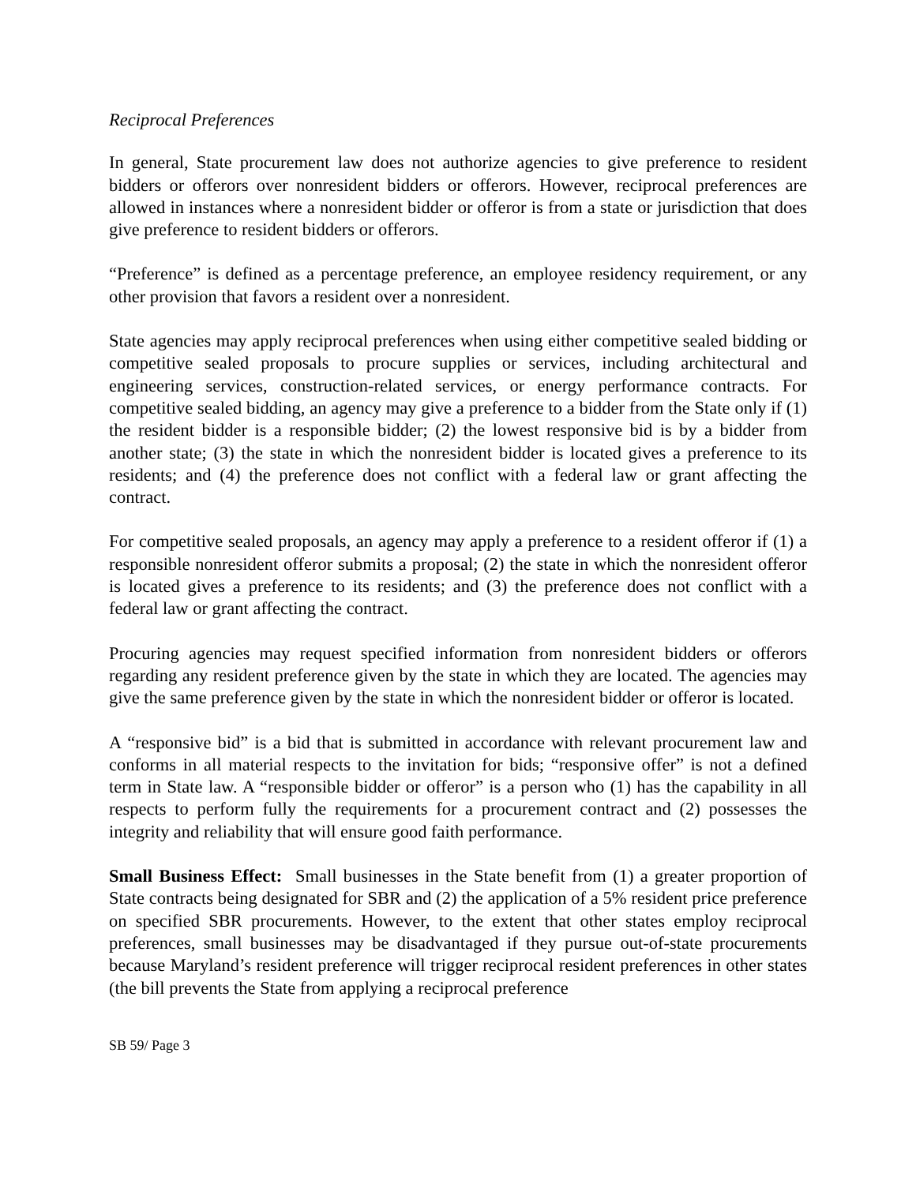Reciprocal Preferences
In general, State procurement law does not authorize agencies to give preference to resident bidders or offerors over nonresident bidders or offerors. However, reciprocal preferences are allowed in instances where a nonresident bidder or offeror is from a state or jurisdiction that does give preference to resident bidders or offerors.
“Preference” is defined as a percentage preference, an employee residency requirement, or any other provision that favors a resident over a nonresident.
State agencies may apply reciprocal preferences when using either competitive sealed bidding or competitive sealed proposals to procure supplies or services, including architectural and engineering services, construction-related services, or energy performance contracts. For competitive sealed bidding, an agency may give a preference to a bidder from the State only if (1) the resident bidder is a responsible bidder; (2) the lowest responsive bid is by a bidder from another state; (3) the state in which the nonresident bidder is located gives a preference to its residents; and (4) the preference does not conflict with a federal law or grant affecting the contract.
For competitive sealed proposals, an agency may apply a preference to a resident offeror if (1) a responsible nonresident offeror submits a proposal; (2) the state in which the nonresident offeror is located gives a preference to its residents; and (3) the preference does not conflict with a federal law or grant affecting the contract.
Procuring agencies may request specified information from nonresident bidders or offerors regarding any resident preference given by the state in which they are located. The agencies may give the same preference given by the state in which the nonresident bidder or offeror is located.
A “responsive bid” is a bid that is submitted in accordance with relevant procurement law and conforms in all material respects to the invitation for bids; “responsive offer” is not a defined term in State law. A “responsible bidder or offeror” is a person who (1) has the capability in all respects to perform fully the requirements for a procurement contract and (2) possesses the integrity and reliability that will ensure good faith performance.
Small Business Effect: Small businesses in the State benefit from (1) a greater proportion of State contracts being designated for SBR and (2) the application of a 5% resident price preference on specified SBR procurements. However, to the extent that other states employ reciprocal preferences, small businesses may be disadvantaged if they pursue out-of-state procurements because Maryland’s resident preference will trigger reciprocal resident preferences in other states (the bill prevents the State from applying a reciprocal preference
SB 59/ Page 3